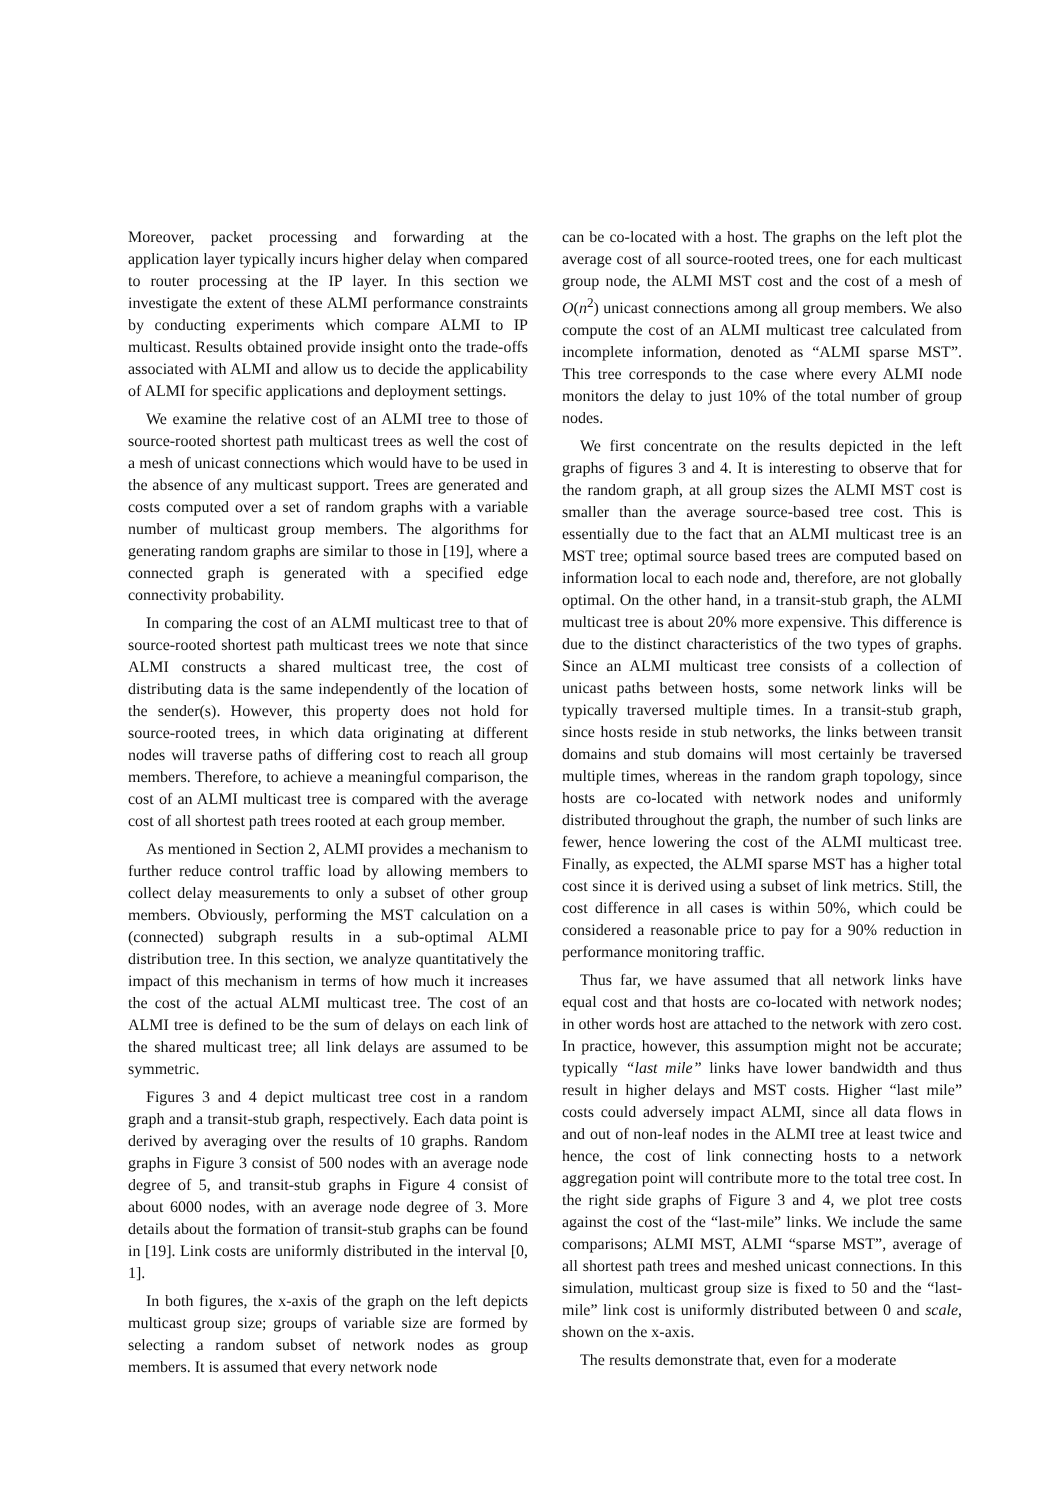Moreover, packet processing and forwarding at the application layer typically incurs higher delay when compared to router processing at the IP layer. In this section we investigate the extent of these ALMI performance constraints by conducting experiments which compare ALMI to IP multicast. Results obtained provide insight onto the trade-offs associated with ALMI and allow us to decide the applicability of ALMI for specific applications and deployment settings.
We examine the relative cost of an ALMI tree to those of source-rooted shortest path multicast trees as well the cost of a mesh of unicast connections which would have to be used in the absence of any multicast support. Trees are generated and costs computed over a set of random graphs with a variable number of multicast group members. The algorithms for generating random graphs are similar to those in [19], where a connected graph is generated with a specified edge connectivity probability.
In comparing the cost of an ALMI multicast tree to that of source-rooted shortest path multicast trees we note that since ALMI constructs a shared multicast tree, the cost of distributing data is the same independently of the location of the sender(s). However, this property does not hold for source-rooted trees, in which data originating at different nodes will traverse paths of differing cost to reach all group members. Therefore, to achieve a meaningful comparison, the cost of an ALMI multicast tree is compared with the average cost of all shortest path trees rooted at each group member.
As mentioned in Section 2, ALMI provides a mechanism to further reduce control traffic load by allowing members to collect delay measurements to only a subset of other group members. Obviously, performing the MST calculation on a (connected) subgraph results in a sub-optimal ALMI distribution tree. In this section, we analyze quantitatively the impact of this mechanism in terms of how much it increases the cost of the actual ALMI multicast tree. The cost of an ALMI tree is defined to be the sum of delays on each link of the shared multicast tree; all link delays are assumed to be symmetric.
Figures 3 and 4 depict multicast tree cost in a random graph and a transit-stub graph, respectively. Each data point is derived by averaging over the results of 10 graphs. Random graphs in Figure 3 consist of 500 nodes with an average node degree of 5, and transit-stub graphs in Figure 4 consist of about 6000 nodes, with an average node degree of 3. More details about the formation of transit-stub graphs can be found in [19]. Link costs are uniformly distributed in the interval [0, 1].
In both figures, the x-axis of the graph on the left depicts multicast group size; groups of variable size are formed by selecting a random subset of network nodes as group members. It is assumed that every network node
can be co-located with a host. The graphs on the left plot the average cost of all source-rooted trees, one for each multicast group node, the ALMI MST cost and the cost of a mesh of O(n<sup>2</sup>) unicast connections among all group members. We also compute the cost of an ALMI multicast tree calculated from incomplete information, denoted as “ALMI sparse MST”. This tree corresponds to the case where every ALMI node monitors the delay to just 10% of the total number of group nodes.
We first concentrate on the results depicted in the left graphs of figures 3 and 4. It is interesting to observe that for the random graph, at all group sizes the ALMI MST cost is smaller than the average source-based tree cost. This is essentially due to the fact that an ALMI multicast tree is an MST tree; optimal source based trees are computed based on information local to each node and, therefore, are not globally optimal. On the other hand, in a transit-stub graph, the ALMI multicast tree is about 20% more expensive. This difference is due to the distinct characteristics of the two types of graphs. Since an ALMI multicast tree consists of a collection of unicast paths between hosts, some network links will be typically traversed multiple times. In a transit-stub graph, since hosts reside in stub networks, the links between transit domains and stub domains will most certainly be traversed multiple times, whereas in the random graph topology, since hosts are co-located with network nodes and uniformly distributed throughout the graph, the number of such links are fewer, hence lowering the cost of the ALMI multicast tree. Finally, as expected, the ALMI sparse MST has a higher total cost since it is derived using a subset of link metrics. Still, the cost difference in all cases is within 50%, which could be considered a reasonable price to pay for a 90% reduction in performance monitoring traffic.
Thus far, we have assumed that all network links have equal cost and that hosts are co-located with network nodes; in other words host are attached to the network with zero cost. In practice, however, this assumption might not be accurate; typically “last mile” links have lower bandwidth and thus result in higher delays and MST costs. Higher “last mile” costs could adversely impact ALMI, since all data flows in and out of non-leaf nodes in the ALMI tree at least twice and hence, the cost of link connecting hosts to a network aggregation point will contribute more to the total tree cost. In the right side graphs of Figure 3 and 4, we plot tree costs against the cost of the “last-mile” links. We include the same comparisons; ALMI MST, ALMI “sparse MST”, average of all shortest path trees and meshed unicast connections. In this simulation, multicast group size is fixed to 50 and the “last-mile” link cost is uniformly distributed between 0 and scale, shown on the x-axis.
The results demonstrate that, even for a moderate